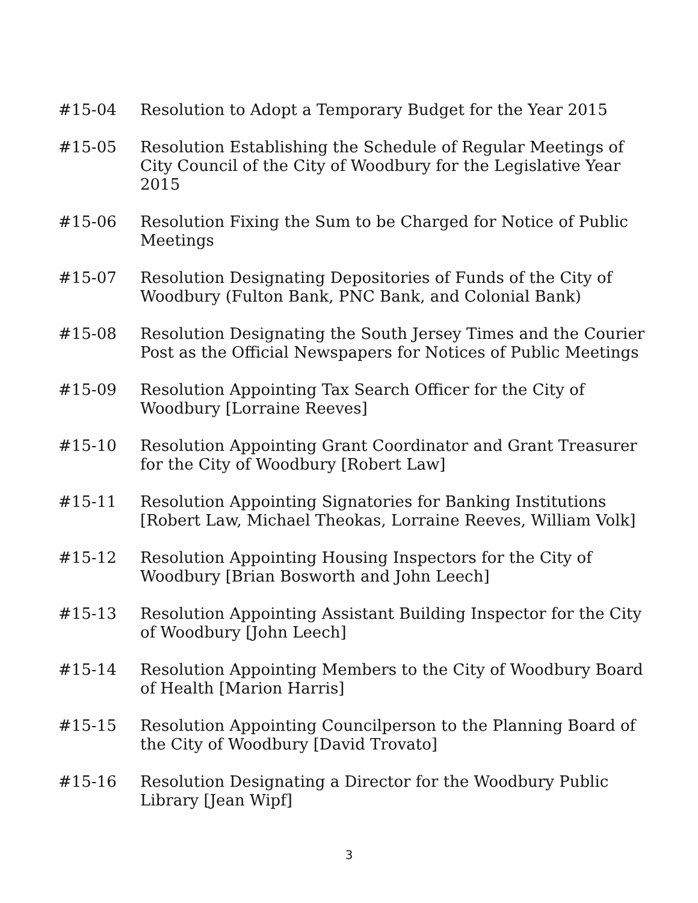#15-04 Resolution to Adopt a Temporary Budget for the Year 2015
#15-05 Resolution Establishing the Schedule of Regular Meetings of City Council of the City of Woodbury for the Legislative Year 2015
#15-06 Resolution Fixing the Sum to be Charged for Notice of Public Meetings
#15-07 Resolution Designating Depositories of Funds of the City of Woodbury (Fulton Bank, PNC Bank, and Colonial Bank)
#15-08 Resolution Designating the South Jersey Times and the Courier Post as the Official Newspapers for Notices of Public Meetings
#15-09 Resolution Appointing Tax Search Officer for the City of Woodbury [Lorraine Reeves]
#15-10 Resolution Appointing Grant Coordinator and Grant Treasurer for the City of Woodbury [Robert Law]
#15-11 Resolution Appointing Signatories for Banking Institutions [Robert Law, Michael Theokas, Lorraine Reeves, William Volk]
#15-12 Resolution Appointing Housing Inspectors for the City of Woodbury [Brian Bosworth and John Leech]
#15-13 Resolution Appointing Assistant Building Inspector for the City of Woodbury [John Leech]
#15-14 Resolution Appointing Members to the City of Woodbury Board of Health [Marion Harris]
#15-15 Resolution Appointing Councilperson to the Planning Board of the City of Woodbury [David Trovato]
#15-16 Resolution Designating a Director for the Woodbury Public Library [Jean Wipf]
3